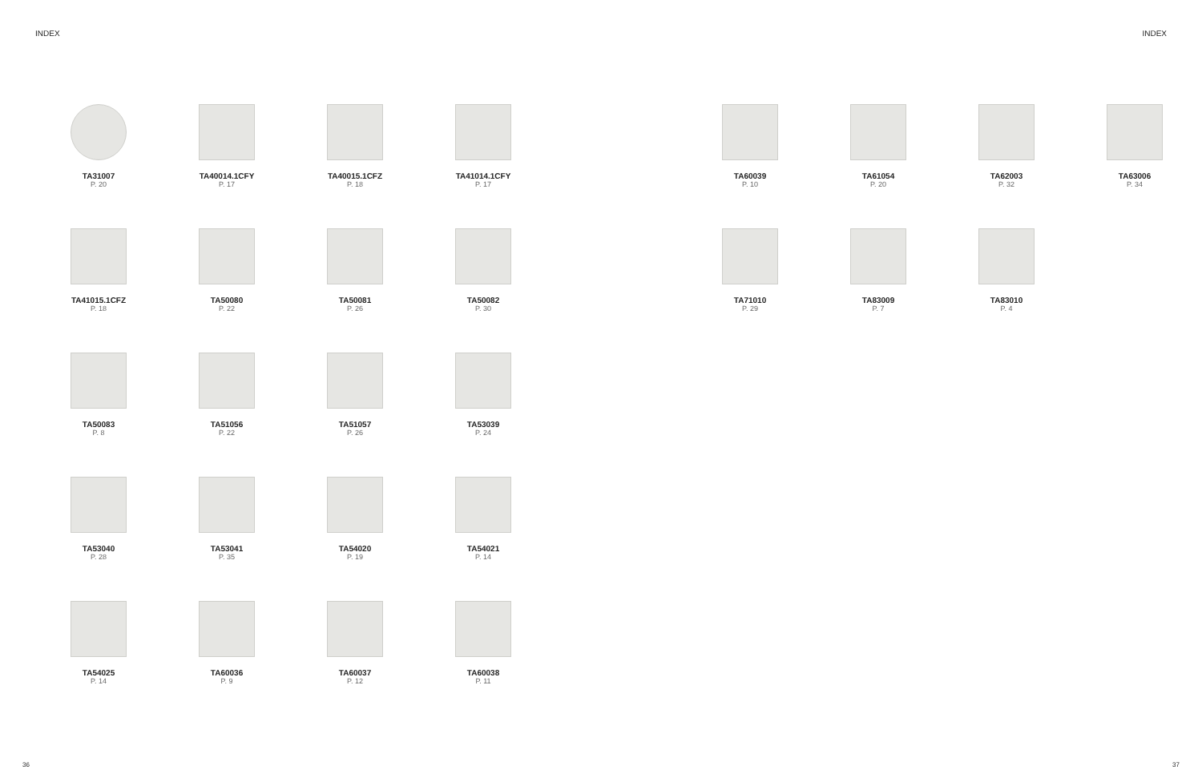INDEX
TA31007
P. 20
TA40014.1CFY
P. 17
TA40015.1CFZ
P. 18
TA41014.1CFY
P. 17
TA41015.1CFZ
P. 18
TA50080
P. 22
TA50081
P. 26
TA50082
P. 30
TA50083
P. 8
TA51056
P. 22
TA51057
P. 26
TA53039
P. 24
TA53040
P. 28
TA53041
P. 35
TA54020
P. 19
TA54021
P. 14
TA54025
P. 14
TA60036
P. 9
TA60037
P. 12
TA60038
P. 11
36
INDEX
TA60039
P. 10
TA61054
P. 20
TA62003
P. 32
TA63006
P. 34
TA71010
P. 29
TA83009
P. 7
TA83010
P. 4
37